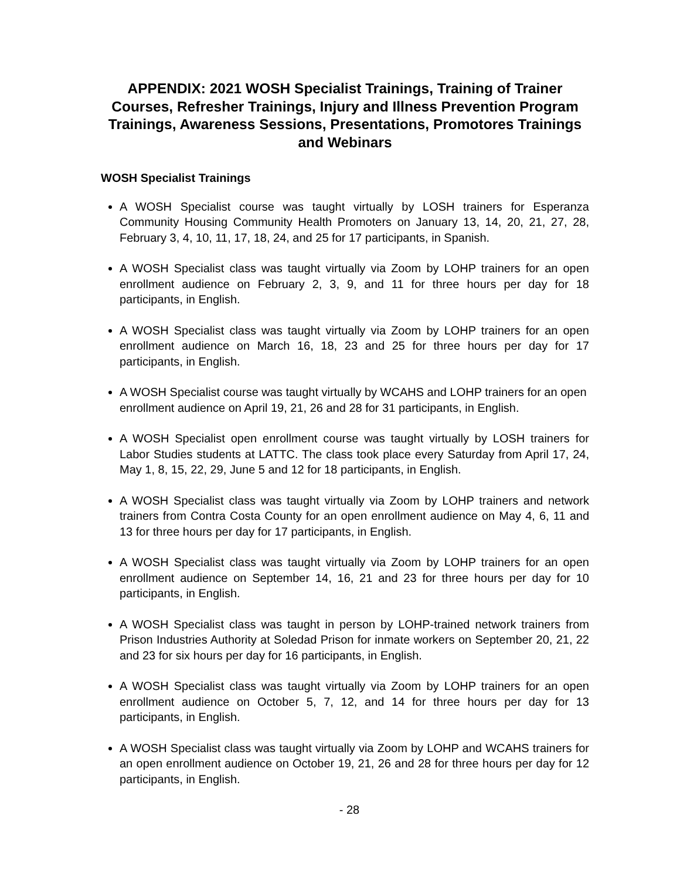APPENDIX: 2021 WOSH Specialist Trainings, Training of Trainer Courses, Refresher Trainings, Injury and Illness Prevention Program Trainings, Awareness Sessions, Presentations, Promotores Trainings and Webinars
WOSH Specialist Trainings
A WOSH Specialist course was taught virtually by LOSH trainers for Esperanza Community Housing Community Health Promoters on January 13, 14, 20, 21, 27, 28, February 3, 4, 10, 11, 17, 18, 24, and 25 for 17 participants, in Spanish.
A WOSH Specialist class was taught virtually via Zoom by LOHP trainers for an open enrollment audience on February 2, 3, 9, and 11 for three hours per day for 18 participants, in English.
A WOSH Specialist class was taught virtually via Zoom by LOHP trainers for an open enrollment audience on March 16, 18, 23 and 25 for three hours per day for 17 participants, in English.
A WOSH Specialist course was taught virtually by WCAHS and LOHP trainers for an open enrollment audience on April 19, 21, 26 and 28 for 31 participants, in English.
A WOSH Specialist open enrollment course was taught virtually by LOSH trainers for Labor Studies students at LATTC. The class took place every Saturday from April 17, 24, May 1, 8, 15, 22, 29, June 5 and 12 for 18 participants, in English.
A WOSH Specialist class was taught virtually via Zoom by LOHP trainers and network trainers from Contra Costa County for an open enrollment audience on May 4, 6, 11 and 13 for three hours per day for 17 participants, in English.
A WOSH Specialist class was taught virtually via Zoom by LOHP trainers for an open enrollment audience on September 14, 16, 21 and 23 for three hours per day for 10 participants, in English.
A WOSH Specialist class was taught in person by LOHP-trained network trainers from Prison Industries Authority at Soledad Prison for inmate workers on September 20, 21, 22 and 23 for six hours per day for 16 participants, in English.
A WOSH Specialist class was taught virtually via Zoom by LOHP trainers for an open enrollment audience on October 5, 7, 12, and 14 for three hours per day for 13 participants, in English.
A WOSH Specialist class was taught virtually via Zoom by LOHP and WCAHS trainers for an open enrollment audience on October 19, 21, 26 and 28 for three hours per day for 12 participants, in English.
- 28